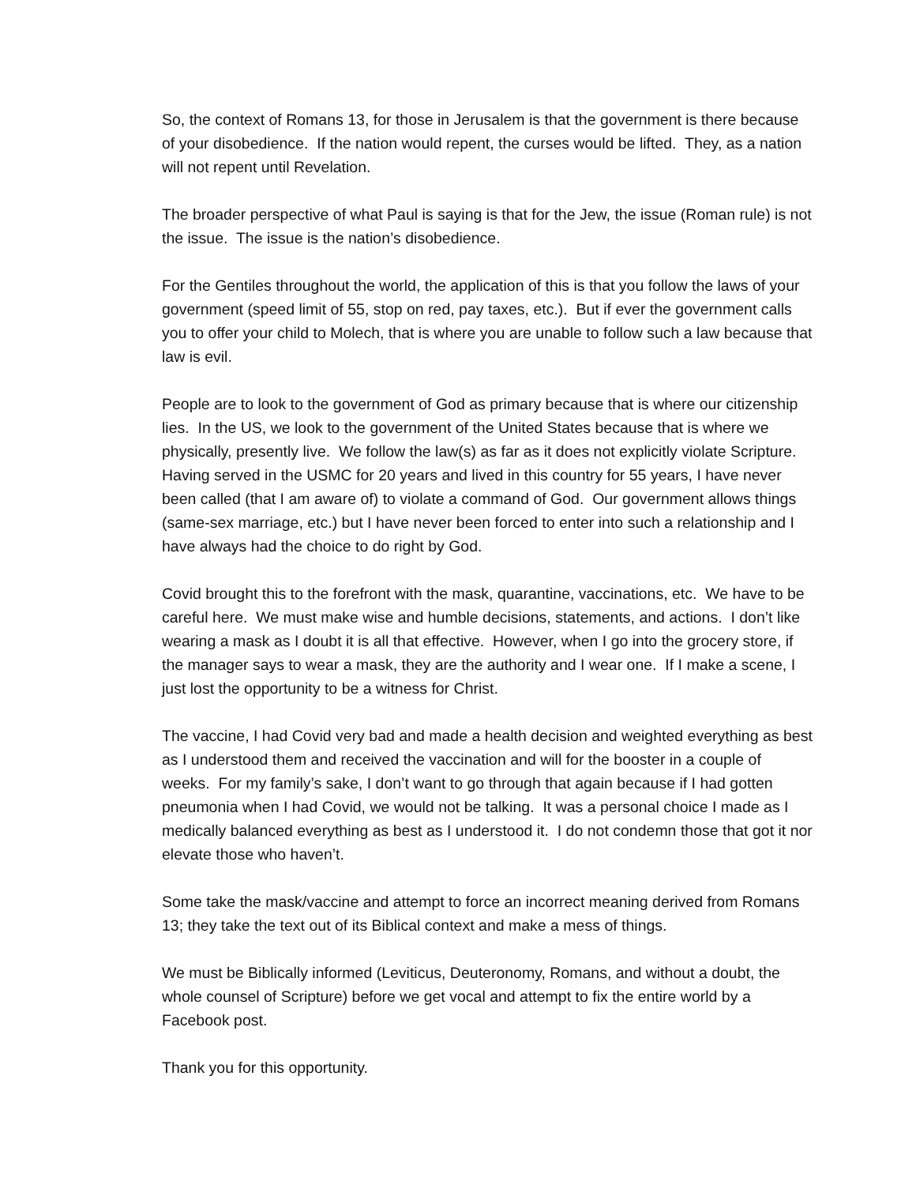So, the context of Romans 13, for those in Jerusalem is that the government is there because of your disobedience. If the nation would repent, the curses would be lifted. They, as a nation will not repent until Revelation.
The broader perspective of what Paul is saying is that for the Jew, the issue (Roman rule) is not the issue. The issue is the nation’s disobedience.
For the Gentiles throughout the world, the application of this is that you follow the laws of your government (speed limit of 55, stop on red, pay taxes, etc.). But if ever the government calls you to offer your child to Molech, that is where you are unable to follow such a law because that law is evil.
People are to look to the government of God as primary because that is where our citizenship lies. In the US, we look to the government of the United States because that is where we physically, presently live. We follow the law(s) as far as it does not explicitly violate Scripture. Having served in the USMC for 20 years and lived in this country for 55 years, I have never been called (that I am aware of) to violate a command of God. Our government allows things (same-sex marriage, etc.) but I have never been forced to enter into such a relationship and I have always had the choice to do right by God.
Covid brought this to the forefront with the mask, quarantine, vaccinations, etc. We have to be careful here. We must make wise and humble decisions, statements, and actions. I don’t like wearing a mask as I doubt it is all that effective. However, when I go into the grocery store, if the manager says to wear a mask, they are the authority and I wear one. If I make a scene, I just lost the opportunity to be a witness for Christ.
The vaccine, I had Covid very bad and made a health decision and weighted everything as best as I understood them and received the vaccination and will for the booster in a couple of weeks. For my family’s sake, I don’t want to go through that again because if I had gotten pneumonia when I had Covid, we would not be talking. It was a personal choice I made as I medically balanced everything as best as I understood it. I do not condemn those that got it nor elevate those who haven’t.
Some take the mask/vaccine and attempt to force an incorrect meaning derived from Romans 13; they take the text out of its Biblical context and make a mess of things.
We must be Biblically informed (Leviticus, Deuteronomy, Romans, and without a doubt, the whole counsel of Scripture) before we get vocal and attempt to fix the entire world by a Facebook post.
Thank you for this opportunity.